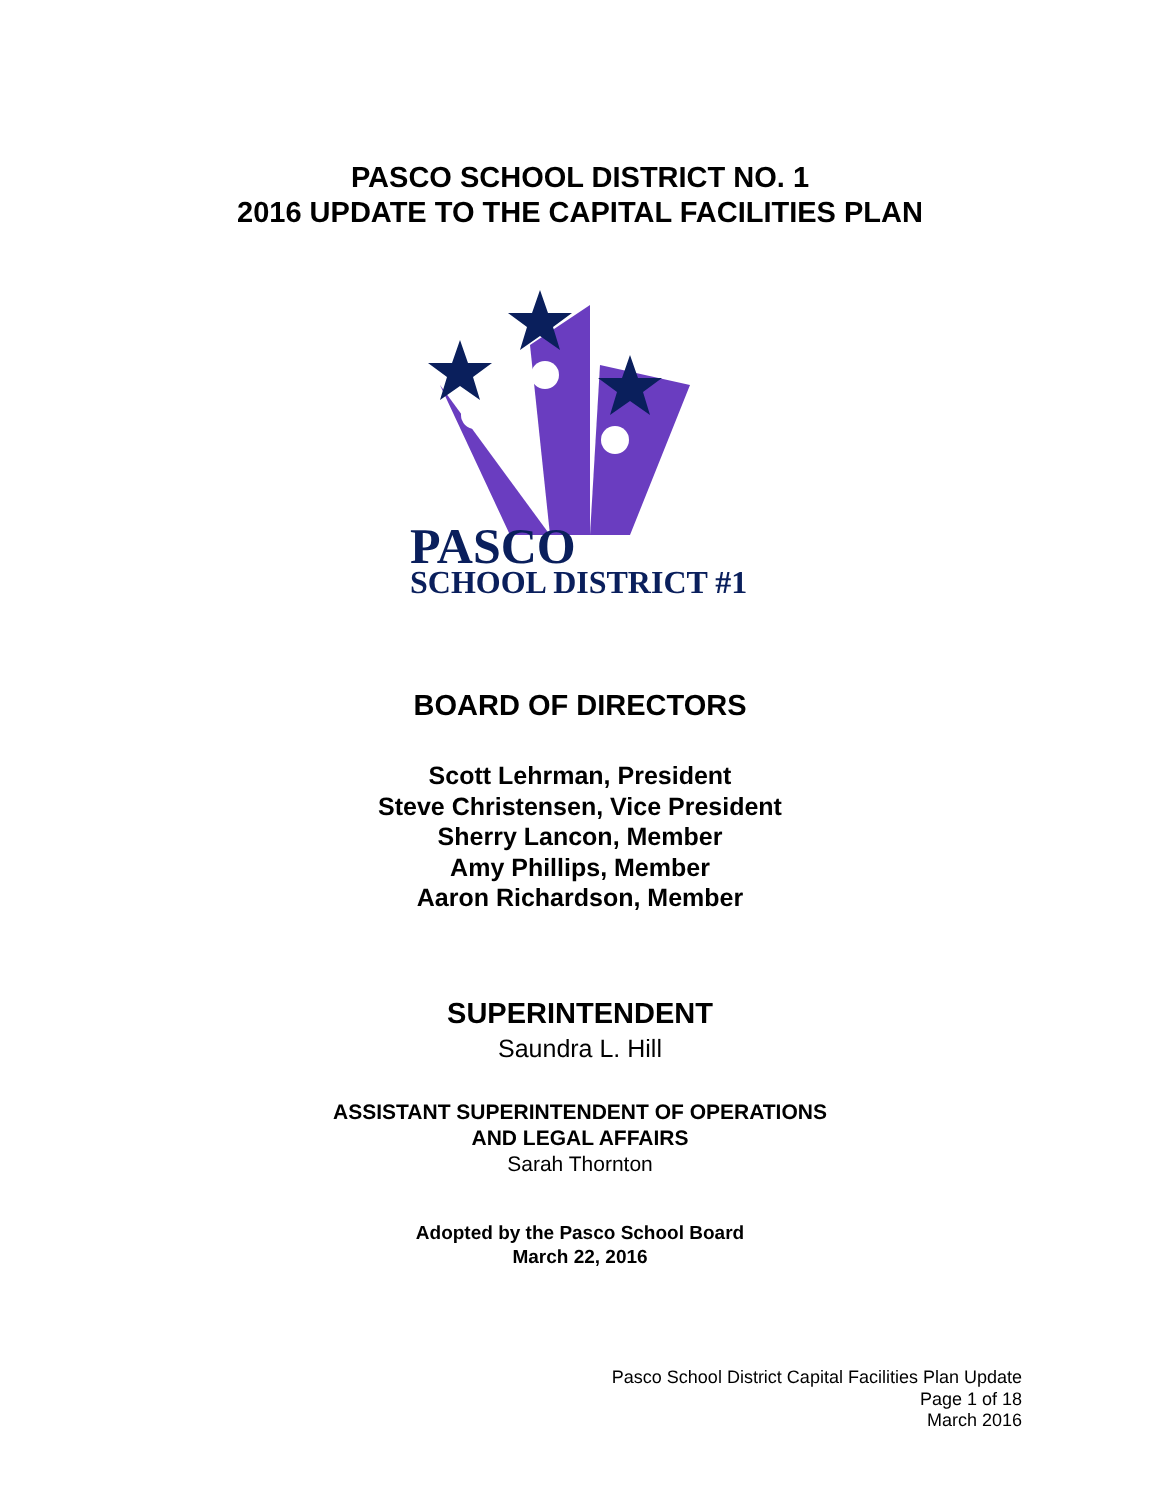PASCO SCHOOL DISTRICT NO. 1
2016 UPDATE TO THE CAPITAL FACILITIES PLAN
PASCO
SCHOOL DISTRICT #1
BOARD OF DIRECTORS
Scott Lehrman, President
Steve Christensen, Vice President
Sherry Lancon, Member
Amy Phillips, Member
Aaron Richardson, Member
SUPERINTENDENT
Saundra L. Hill
ASSISTANT SUPERINTENDENT OF OPERATIONS
AND LEGAL AFFAIRS
Sarah Thornton
Adopted by the Pasco School Board
March 22, 2016
Pasco School District Capital Facilities Plan Update
Page 1 of 18
March 2016